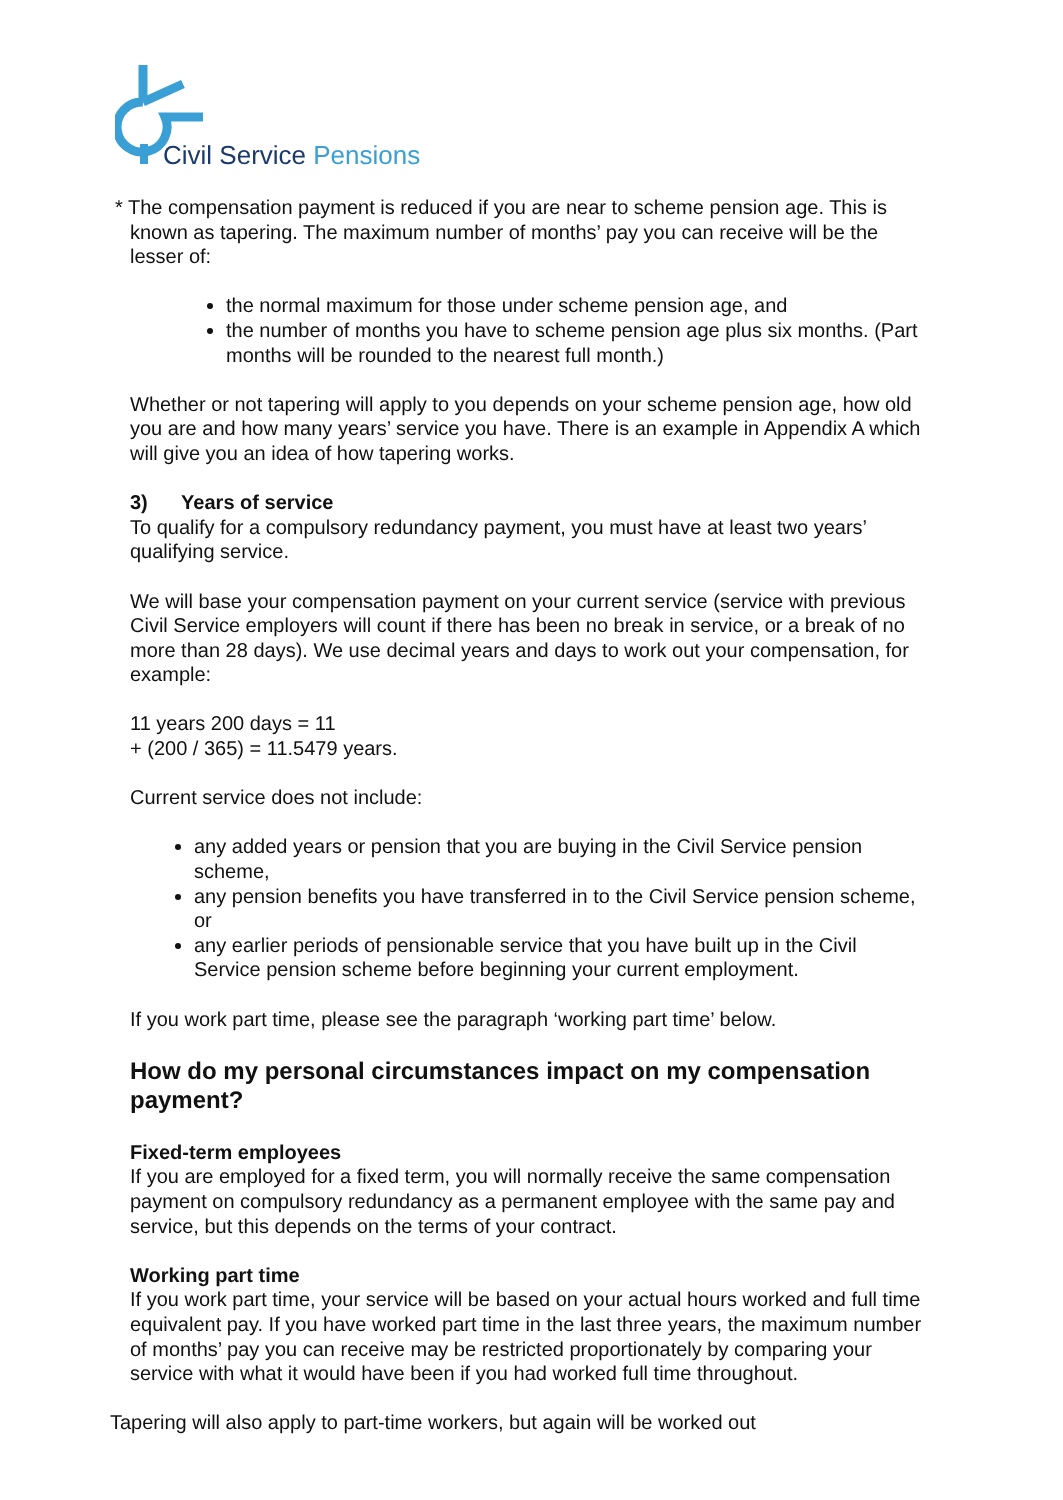Civil Service Pensions
* The compensation payment is reduced if you are near to scheme pension age. This is known as tapering. The maximum number of months’ pay you can receive will be the lesser of:
the normal maximum for those under scheme pension age, and
the number of months you have to scheme pension age plus six months. (Part months will be rounded to the nearest full month.)
Whether or not tapering will apply to you depends on your scheme pension age, how old you are and how many years’ service you have. There is an example in Appendix A which will give you an idea of how tapering works.
3) Years of service
To qualify for a compulsory redundancy payment, you must have at least two years’ qualifying service.
We will base your compensation payment on your current service (service with previous Civil Service employers will count if there has been no break in service, or a break of no more than 28 days). We use decimal years and days to work out your compensation, for example:
11 years 200 days = 11
+ (200 / 365) = 11.5479 years.
Current service does not include:
any added years or pension that you are buying in the Civil Service pension scheme,
any pension benefits you have transferred in to the Civil Service pension scheme, or
any earlier periods of pensionable service that you have built up in the Civil Service pension scheme before beginning your current employment.
If you work part time, please see the paragraph ‘working part time’ below.
How do my personal circumstances impact on my compensation payment?
Fixed-term employees
If you are employed for a fixed term, you will normally receive the same compensation payment on compulsory redundancy as a permanent employee with the same pay and service, but this depends on the terms of your contract.
Working part time
If you work part time, your service will be based on your actual hours worked and full time equivalent pay. If you have worked part time in the last three years, the maximum number of months’ pay you can receive may be restricted proportionately by comparing your service with what it would have been if you had worked full time throughout.
Tapering will also apply to part-time workers, but again will be worked out